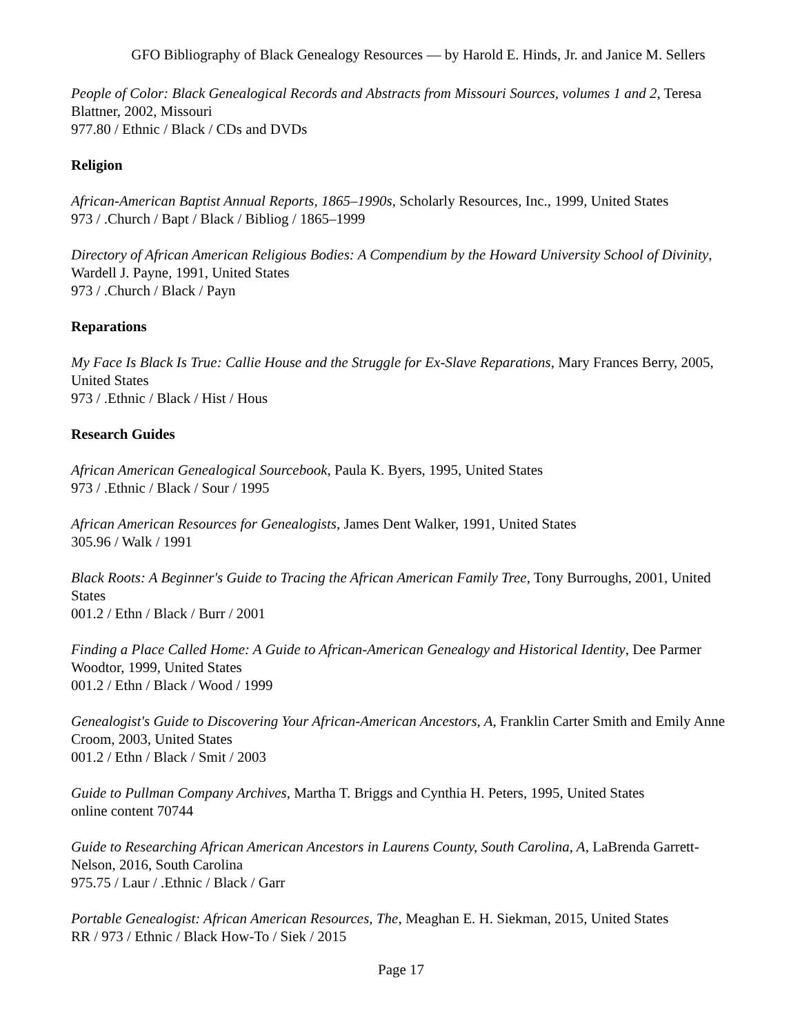GFO Bibliography of Black Genealogy Resources — by Harold E. Hinds, Jr. and Janice M. Sellers
People of Color: Black Genealogical Records and Abstracts from Missouri Sources, volumes 1 and 2, Teresa Blattner, 2002, Missouri
977.80 / Ethnic / Black / CDs and DVDs
Religion
African-American Baptist Annual Reports, 1865–1990s, Scholarly Resources, Inc., 1999, United States
973 / .Church / Bapt / Black / Bibliog / 1865–1999
Directory of African American Religious Bodies: A Compendium by the Howard University School of Divinity, Wardell J. Payne, 1991, United States
973 / .Church / Black / Payn
Reparations
My Face Is Black Is True: Callie House and the Struggle for Ex-Slave Reparations, Mary Frances Berry, 2005, United States
973 / .Ethnic / Black / Hist / Hous
Research Guides
African American Genealogical Sourcebook, Paula K. Byers, 1995, United States
973 / .Ethnic / Black / Sour / 1995
African American Resources for Genealogists, James Dent Walker, 1991, United States
305.96 / Walk / 1991
Black Roots: A Beginner's Guide to Tracing the African American Family Tree, Tony Burroughs, 2001, United States
001.2 / Ethn / Black / Burr / 2001
Finding a Place Called Home: A Guide to African-American Genealogy and Historical Identity, Dee Parmer Woodtor, 1999, United States
001.2 / Ethn / Black / Wood / 1999
Genealogist's Guide to Discovering Your African-American Ancestors, A, Franklin Carter Smith and Emily Anne Croom, 2003, United States
001.2 / Ethn / Black / Smit / 2003
Guide to Pullman Company Archives, Martha T. Briggs and Cynthia H. Peters, 1995, United States
online content 70744
Guide to Researching African American Ancestors in Laurens County, South Carolina, A, LaBrenda Garrett-Nelson, 2016, South Carolina
975.75 / Laur / .Ethnic / Black / Garr
Portable Genealogist: African American Resources, The, Meaghan E. H. Siekman, 2015, United States
RR / 973 / Ethnic / Black How-To / Siek / 2015
Page 17